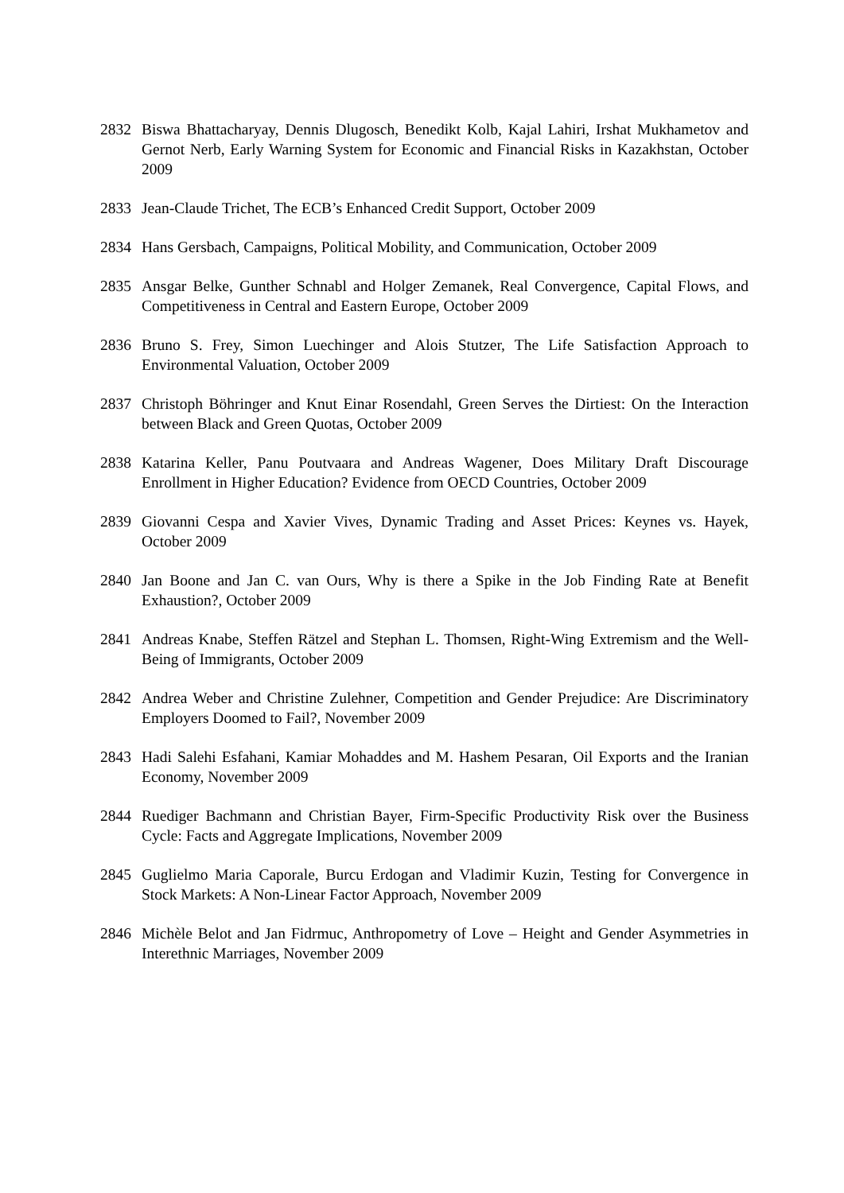2832 Biswa Bhattacharyay, Dennis Dlugosch, Benedikt Kolb, Kajal Lahiri, Irshat Mukhametov and Gernot Nerb, Early Warning System for Economic and Financial Risks in Kazakhstan, October 2009
2833 Jean-Claude Trichet, The ECB’s Enhanced Credit Support, October 2009
2834 Hans Gersbach, Campaigns, Political Mobility, and Communication, October 2009
2835 Ansgar Belke, Gunther Schnabl and Holger Zemanek, Real Convergence, Capital Flows, and Competitiveness in Central and Eastern Europe, October 2009
2836 Bruno S. Frey, Simon Luechinger and Alois Stutzer, The Life Satisfaction Approach to Environmental Valuation, October 2009
2837 Christoph Böhringer and Knut Einar Rosendahl, Green Serves the Dirtiest: On the Interaction between Black and Green Quotas, October 2009
2838 Katarina Keller, Panu Poutvaara and Andreas Wagener, Does Military Draft Discourage Enrollment in Higher Education? Evidence from OECD Countries, October 2009
2839 Giovanni Cespa and Xavier Vives, Dynamic Trading and Asset Prices: Keynes vs. Hayek, October 2009
2840 Jan Boone and Jan C. van Ours, Why is there a Spike in the Job Finding Rate at Benefit Exhaustion?, October 2009
2841 Andreas Knabe, Steffen Rätzel and Stephan L. Thomsen, Right-Wing Extremism and the Well-Being of Immigrants, October 2009
2842 Andrea Weber and Christine Zulehner, Competition and Gender Prejudice: Are Discriminatory Employers Doomed to Fail?, November 2009
2843 Hadi Salehi Esfahani, Kamiar Mohaddes and M. Hashem Pesaran, Oil Exports and the Iranian Economy, November 2009
2844 Ruediger Bachmann and Christian Bayer, Firm-Specific Productivity Risk over the Business Cycle: Facts and Aggregate Implications, November 2009
2845 Guglielmo Maria Caporale, Burcu Erdogan and Vladimir Kuzin, Testing for Convergence in Stock Markets: A Non-Linear Factor Approach, November 2009
2846 Michèle Belot and Jan Fidrmuc, Anthropometry of Love – Height and Gender Asymmetries in Interethnic Marriages, November 2009